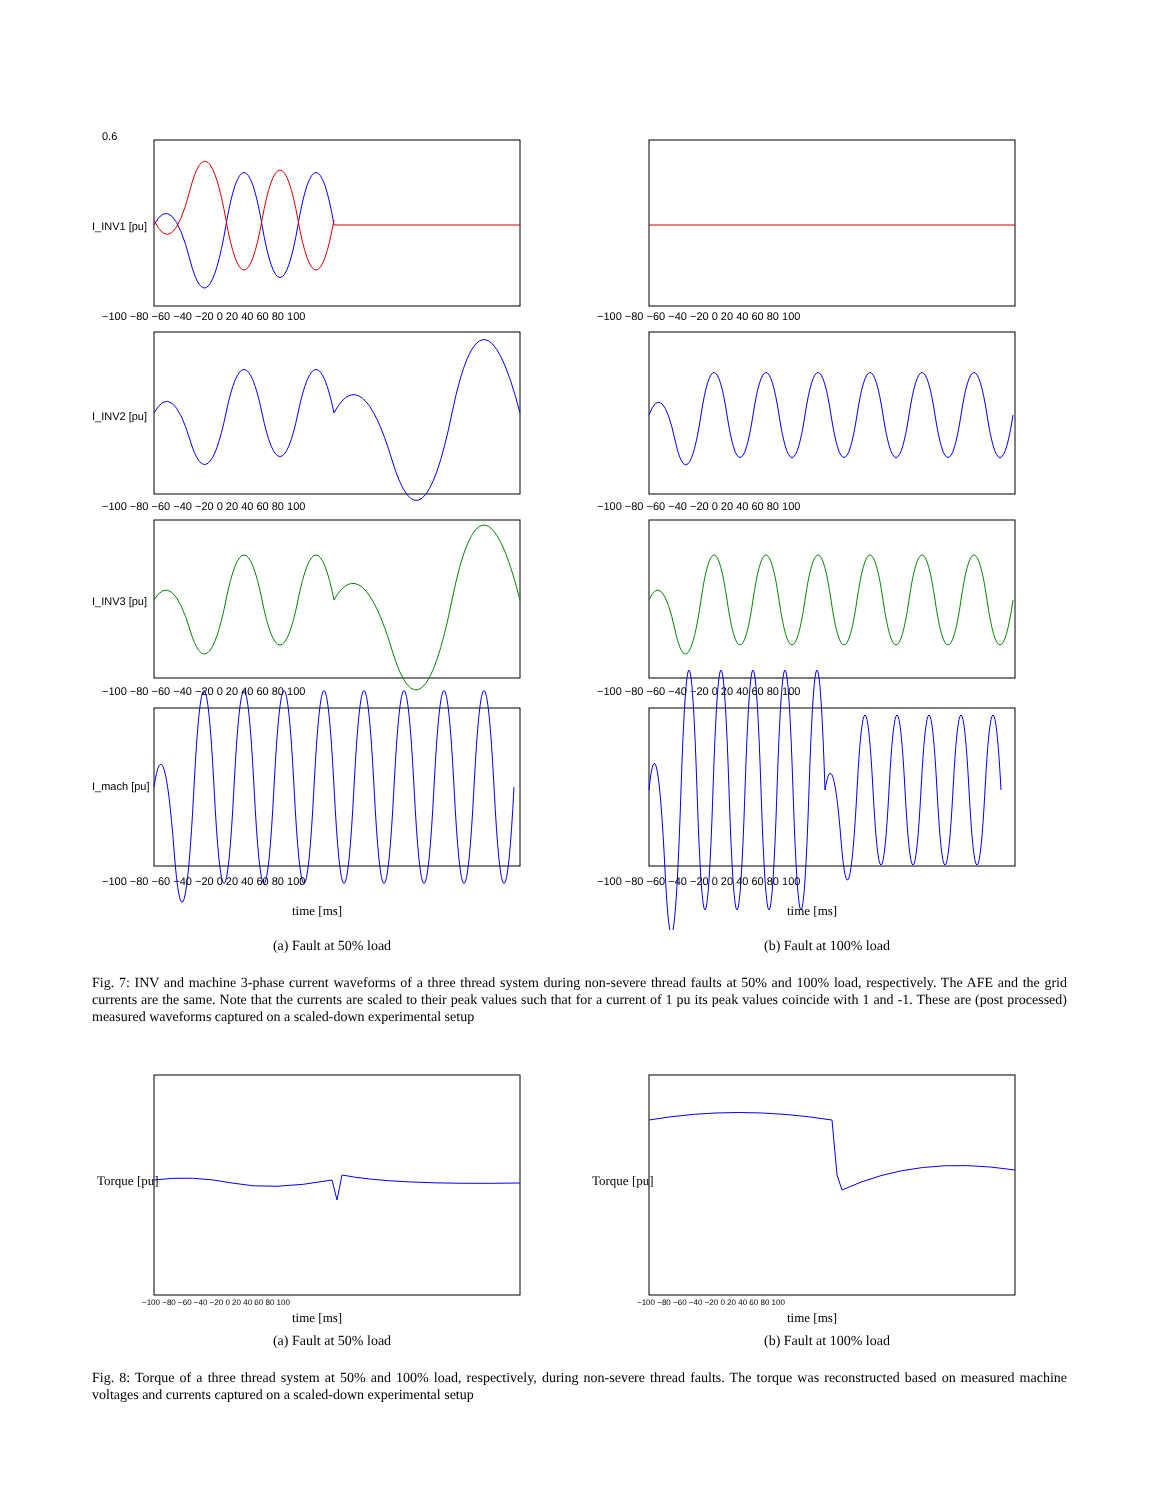0.6
−100 −80 −60 −40 −20 0 20 40 60 80 100
−100 −80 −60 −40 −20 0 20 40 60 80 100
−100 −80 −60 −40 −20 0 20 40 60 80 100
−100 −80 −60 −40 −20 0 20 40 60 80 100
I_INV1 [pu]
I_INV2 [pu]
I_INV3 [pu]
I_mach [pu]
time [ms]
(a) Fault at 50% load
−100 −80 −60 −40 −20 0 20 40 60 80 100
−100 −80 −60 −40 −20 0 20 40 60 80 100
−100 −80 −60 −40 −20 0 20 40 60 80 100
−100 −80 −60 −40 −20 0 20 40 60 80 100
time [ms]
(b) Fault at 100% load
Fig. 7: INV and machine 3-phase current waveforms of a three thread system during non-severe thread faults at 50% and 100% load, respectively. The AFE and the grid currents are the same. Note that the currents are scaled to their peak values such that for a current of 1 pu its peak values coincide with 1 and -1. These are (post processed) measured waveforms captured on a scaled-down experimental setup
−100 −80 −60 −40 −20 0 20 40 60 80 100
Torque [pu]
time [ms]
(a) Fault at 50% load
−100 −80 −60 −40 −20 0 20 40 60 80 100
Torque [pu]
time [ms]
(b) Fault at 100% load
Fig. 8: Torque of a three thread system at 50% and 100% load, respectively, during non-severe thread faults. The torque was reconstructed based on measured machine voltages and currents captured on a scaled-down experimental setup